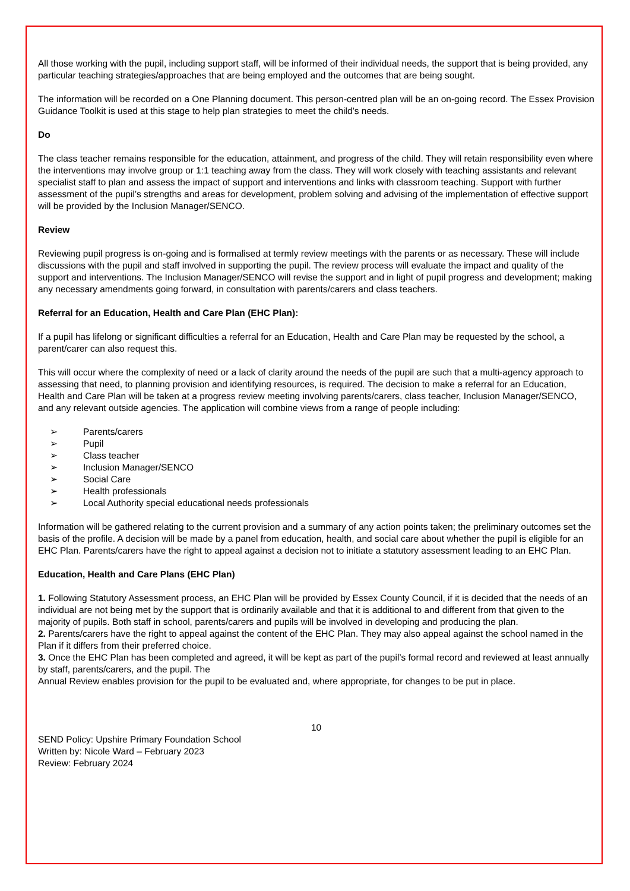All those working with the pupil, including support staff, will be informed of their individual needs, the support that is being provided, any particular teaching strategies/approaches that are being employed and the outcomes that are being sought.
The information will be recorded on a One Planning document. This person-centred plan will be an on-going record. The Essex Provision Guidance Toolkit is used at this stage to help plan strategies to meet the child’s needs.
Do
The class teacher remains responsible for the education, attainment, and progress of the child. They will retain responsibility even where the interventions may involve group or 1:1 teaching away from the class. They will work closely with teaching assistants and relevant specialist staff to plan and assess the impact of support and interventions and links with classroom teaching. Support with further assessment of the pupil’s strengths and areas for development, problem solving and advising of the implementation of effective support will be provided by the Inclusion Manager/SENCO.
Review
Reviewing pupil progress is on-going and is formalised at termly review meetings with the parents or as necessary. These will include discussions with the pupil and staff involved in supporting the pupil. The review process will evaluate the impact and quality of the support and interventions. The Inclusion Manager/SENCO will revise the support and in light of pupil progress and development; making any necessary amendments going forward, in consultation with parents/carers and class teachers.
Referral for an Education, Health and Care Plan (EHC Plan):
If a pupil has lifelong or significant difficulties a referral for an Education, Health and Care Plan may be requested by the school, a parent/carer can also request this.
This will occur where the complexity of need or a lack of clarity around the needs of the pupil are such that a multi-agency approach to assessing that need, to planning provision and identifying resources, is required. The decision to make a referral for an Education, Health and Care Plan will be taken at a progress review meeting involving parents/carers, class teacher, Inclusion Manager/SENCO, and any relevant outside agencies. The application will combine views from a range of people including:
➢ Parents/carers
➢ Pupil
➢ Class teacher
➢ Inclusion Manager/SENCO
➢ Social Care
➢ Health professionals
➢ Local Authority special educational needs professionals
Information will be gathered relating to the current provision and a summary of any action points taken; the preliminary outcomes set the basis of the profile. A decision will be made by a panel from education, health, and social care about whether the pupil is eligible for an EHC Plan. Parents/carers have the right to appeal against a decision not to initiate a statutory assessment leading to an EHC Plan.
Education, Health and Care Plans (EHC Plan)
1. Following Statutory Assessment process, an EHC Plan will be provided by Essex County Council, if it is decided that the needs of an individual are not being met by the support that is ordinarily available and that it is additional to and different from that given to the majority of pupils. Both staff in school, parents/carers and pupils will be involved in developing and producing the plan.
2. Parents/carers have the right to appeal against the content of the EHC Plan. They may also appeal against the school named in the Plan if it differs from their preferred choice.
3. Once the EHC Plan has been completed and agreed, it will be kept as part of the pupil’s formal record and reviewed at least annually by staff, parents/carers, and the pupil. The
Annual Review enables provision for the pupil to be evaluated and, where appropriate, for changes to be put in place.
10
SEND Policy: Upshire Primary Foundation School
Written by: Nicole Ward – February 2023
Review: February 2024